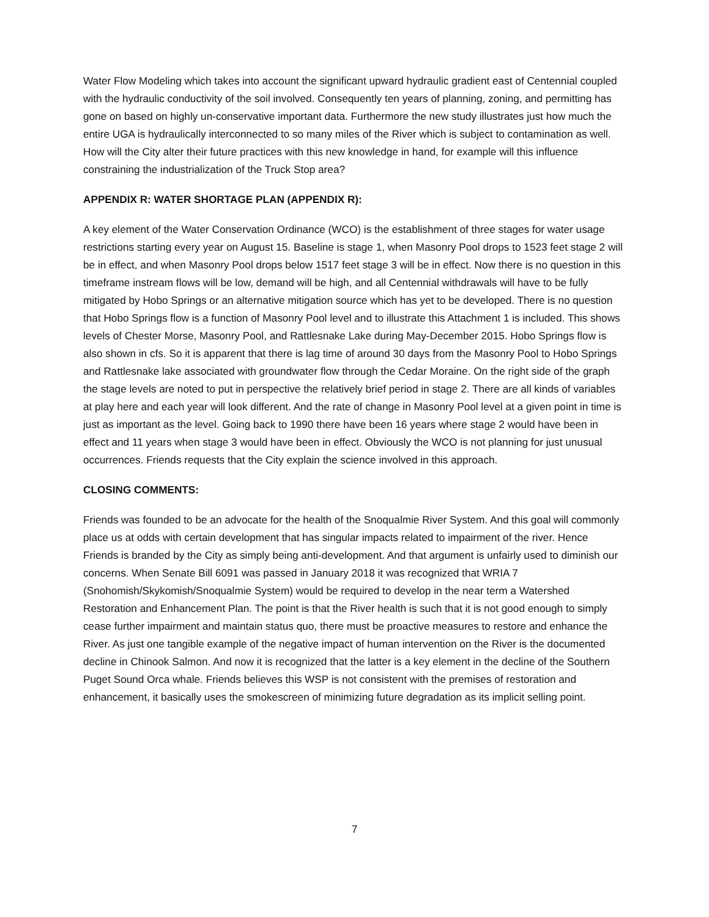Water Flow Modeling which takes into account the significant upward hydraulic gradient east of Centennial coupled with the hydraulic conductivity of the soil involved. Consequently ten years of planning, zoning, and permitting has gone on based on highly un-conservative important data. Furthermore the new study illustrates just how much the entire UGA is hydraulically interconnected to so many miles of the River which is subject to contamination as well. How will the City alter their future practices with this new knowledge in hand, for example will this influence constraining the industrialization of the Truck Stop area?
APPENDIX R: WATER SHORTAGE PLAN (APPENDIX R):
A key element of the Water Conservation Ordinance (WCO) is the establishment of three stages for water usage restrictions starting every year on August 15. Baseline is stage 1, when Masonry Pool drops to 1523 feet stage 2 will be in effect, and when Masonry Pool drops below 1517 feet stage 3 will be in effect. Now there is no question in this timeframe instream flows will be low, demand will be high, and all Centennial withdrawals will have to be fully mitigated by Hobo Springs or an alternative mitigation source which has yet to be developed. There is no question that Hobo Springs flow is a function of Masonry Pool level and to illustrate this Attachment 1 is included. This shows levels of Chester Morse, Masonry Pool, and Rattlesnake Lake during May-December 2015. Hobo Springs flow is also shown in cfs. So it is apparent that there is lag time of around 30 days from the Masonry Pool to Hobo Springs and Rattlesnake lake associated with groundwater flow through the Cedar Moraine. On the right side of the graph the stage levels are noted to put in perspective the relatively brief period in stage 2. There are all kinds of variables at play here and each year will look different. And the rate of change in Masonry Pool level at a given point in time is just as important as the level. Going back to 1990 there have been 16 years where stage 2 would have been in effect and 11 years when stage 3 would have been in effect. Obviously the WCO is not planning for just unusual occurrences. Friends requests that the City explain the science involved in this approach.
CLOSING COMMENTS:
Friends was founded to be an advocate for the health of the Snoqualmie River System. And this goal will commonly place us at odds with certain development that has singular impacts related to impairment of the river. Hence Friends is branded by the City as simply being anti-development. And that argument is unfairly used to diminish our concerns. When Senate Bill 6091 was passed in January 2018 it was recognized that WRIA 7 (Snohomish/Skykomish/Snoqualmie System) would be required to develop in the near term a Watershed Restoration and Enhancement Plan. The point is that the River health is such that it is not good enough to simply cease further impairment and maintain status quo, there must be proactive measures to restore and enhance the River. As just one tangible example of the negative impact of human intervention on the River is the documented decline in Chinook Salmon. And now it is recognized that the latter is a key element in the decline of the Southern Puget Sound Orca whale. Friends believes this WSP is not consistent with the premises of restoration and enhancement, it basically uses the smokescreen of minimizing future degradation as its implicit selling point.
7